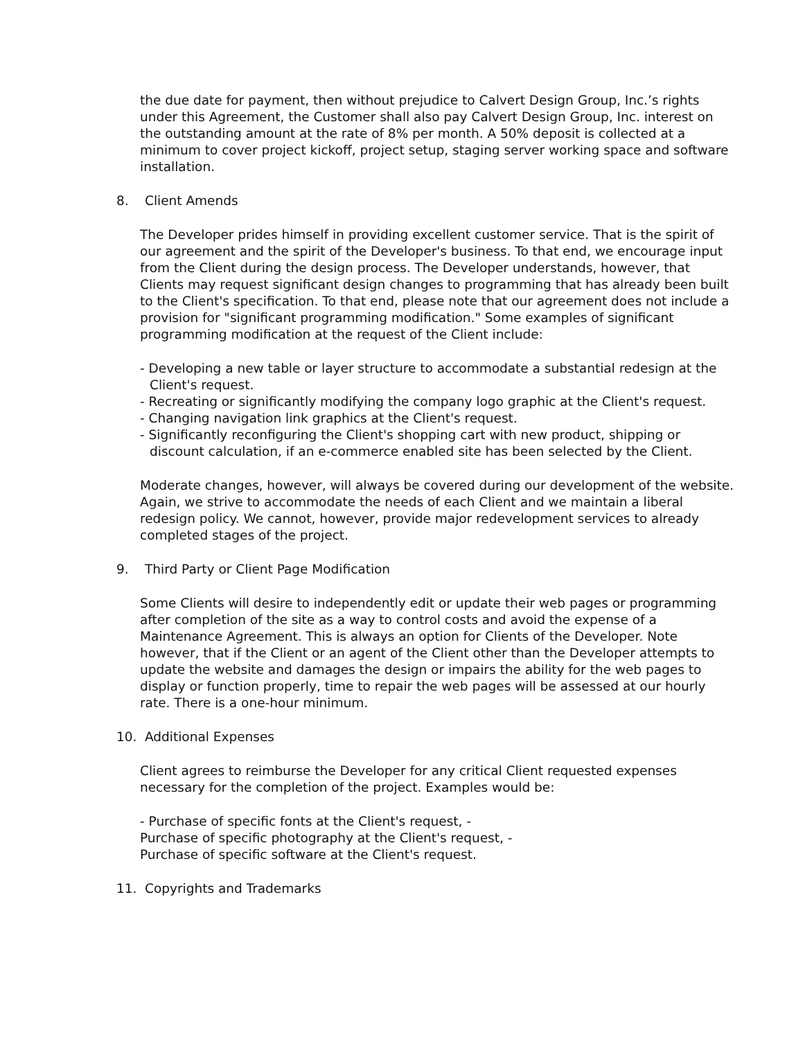the due date for payment, then without prejudice to Calvert Design Group, Inc.’s rights under this Agreement, the Customer shall also pay Calvert Design Group, Inc. interest on the outstanding amount at the rate of 8% per month. A 50% deposit is collected at a minimum to cover project kickoff, project setup, staging server working space and software installation.
8. Client Amends
The Developer prides himself in providing excellent customer service. That is the spirit of our agreement and the spirit of the Developer's business. To that end, we encourage input from the Client during the design process. The Developer understands, however, that Clients may request significant design changes to programming that has already been built to the Client's specification. To that end, please note that our agreement does not include a provision for "significant programming modification." Some examples of significant programming modification at the request of the Client include:
- Developing a new table or layer structure to accommodate a substantial redesign at the Client's request.
- Recreating or significantly modifying the company logo graphic at the Client's request.
- Changing navigation link graphics at the Client's request.
- Significantly reconfiguring the Client's shopping cart with new product, shipping or discount calculation, if an e-commerce enabled site has been selected by the Client.
Moderate changes, however, will always be covered during our development of the website. Again, we strive to accommodate the needs of each Client and we maintain a liberal redesign policy. We cannot, however, provide major redevelopment services to already completed stages of the project.
9. Third Party or Client Page Modification
Some Clients will desire to independently edit or update their web pages or programming after completion of the site as a way to control costs and avoid the expense of a Maintenance Agreement. This is always an option for Clients of the Developer. Note however, that if the Client or an agent of the Client other than the Developer attempts to update the website and damages the design or impairs the ability for the web pages to display or function properly, time to repair the web pages will be assessed at our hourly rate. There is a one-hour minimum.
10. Additional Expenses
Client agrees to reimburse the Developer for any critical Client requested expenses necessary for the completion of the project. Examples would be:
- Purchase of specific fonts at the Client's request, -
Purchase of specific photography at the Client's request, -
Purchase of specific software at the Client's request.
11. Copyrights and Trademarks